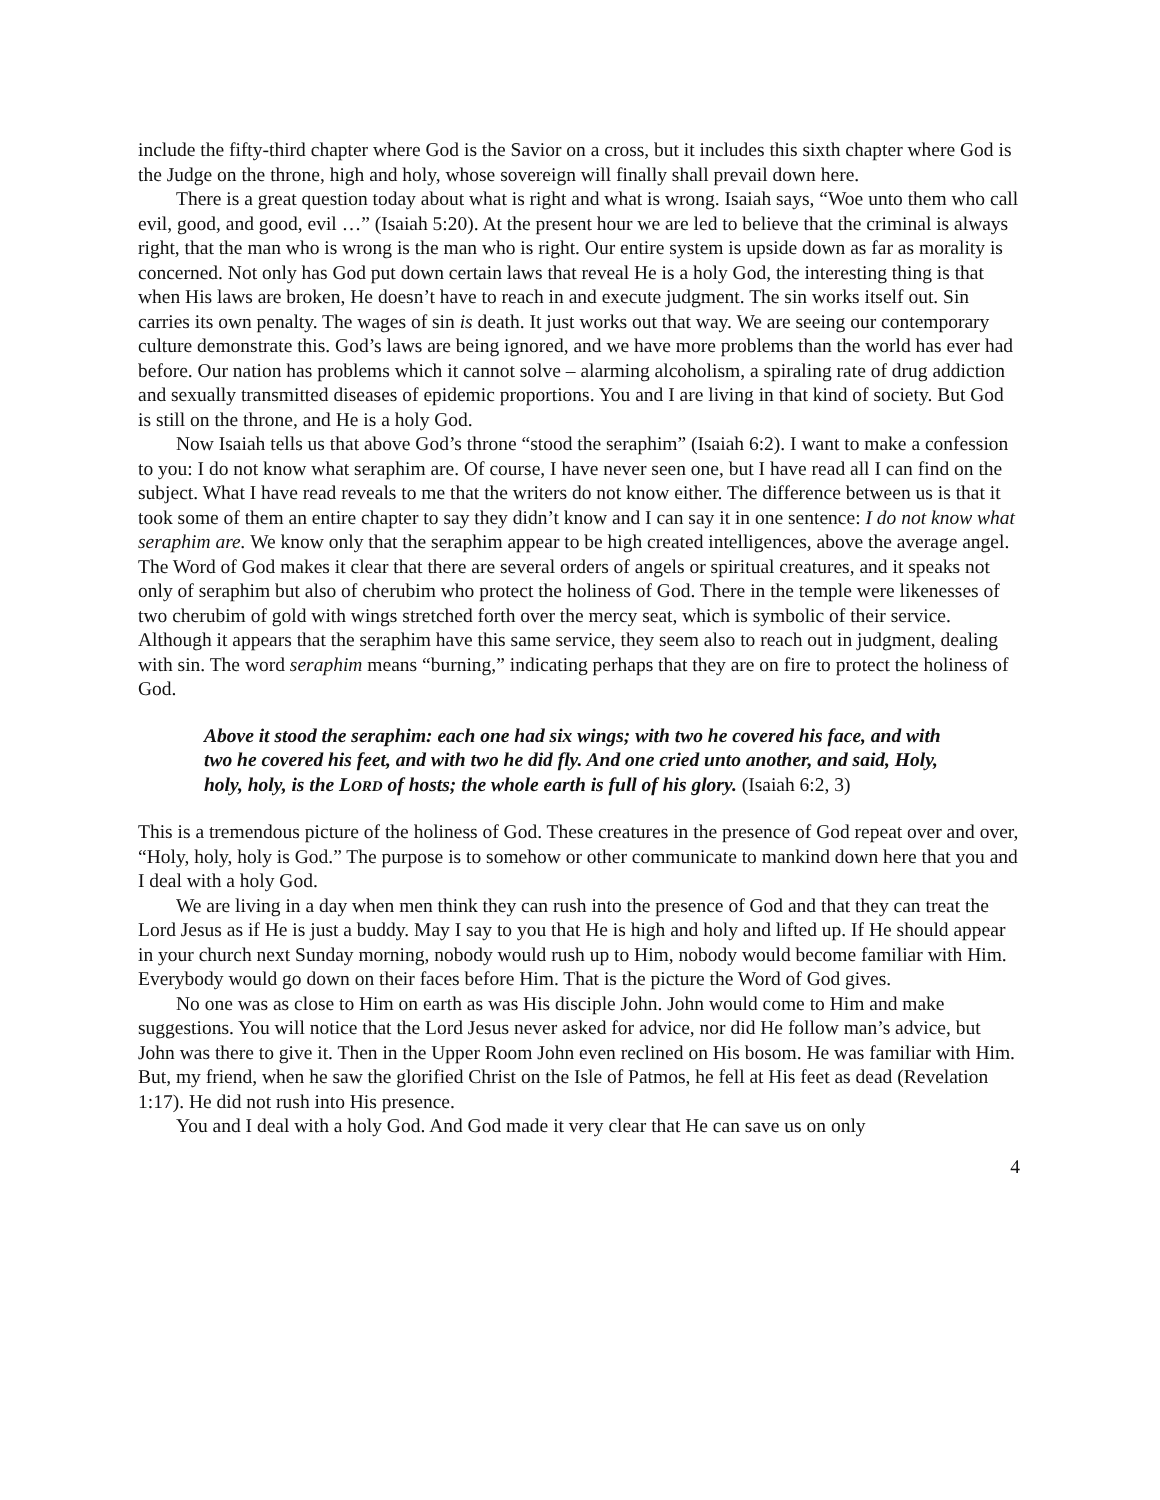include the fifty-third chapter where God is the Savior on a cross, but it includes this sixth chapter where God is the Judge on the throne, high and holy, whose sovereign will finally shall prevail down here.
There is a great question today about what is right and what is wrong. Isaiah says, “Woe unto them who call evil, good, and good, evil …” (Isaiah 5:20). At the present hour we are led to believe that the criminal is always right, that the man who is wrong is the man who is right. Our entire system is upside down as far as morality is concerned. Not only has God put down certain laws that reveal He is a holy God, the interesting thing is that when His laws are broken, He doesn’t have to reach in and execute judgment. The sin works itself out. Sin carries its own penalty. The wages of sin is death. It just works out that way. We are seeing our contemporary culture demonstrate this. God’s laws are being ignored, and we have more problems than the world has ever had before. Our nation has problems which it cannot solve – alarming alcoholism, a spiraling rate of drug addiction and sexually transmitted diseases of epidemic proportions. You and I are living in that kind of society. But God is still on the throne, and He is a holy God.
Now Isaiah tells us that above God’s throne “stood the seraphim” (Isaiah 6:2). I want to make a confession to you: I do not know what seraphim are. Of course, I have never seen one, but I have read all I can find on the subject. What I have read reveals to me that the writers do not know either. The difference between us is that it took some of them an entire chapter to say they didn’t know and I can say it in one sentence: I do not know what seraphim are. We know only that the seraphim appear to be high created intelligences, above the average angel. The Word of God makes it clear that there are several orders of angels or spiritual creatures, and it speaks not only of seraphim but also of cherubim who protect the holiness of God. There in the temple were likenesses of two cherubim of gold with wings stretched forth over the mercy seat, which is symbolic of their service. Although it appears that the seraphim have this same service, they seem also to reach out in judgment, dealing with sin. The word seraphim means “burning,” indicating perhaps that they are on fire to protect the holiness of God.
Above it stood the seraphim: each one had six wings; with two he covered his face, and with two he covered his feet, and with two he did fly. And one cried unto another, and said, Holy, holy, holy, is the LORD of hosts; the whole earth is full of his glory. (Isaiah 6:2, 3)
This is a tremendous picture of the holiness of God. These creatures in the presence of God repeat over and over, “Holy, holy, holy is God.” The purpose is to somehow or other communicate to mankind down here that you and I deal with a holy God.
We are living in a day when men think they can rush into the presence of God and that they can treat the Lord Jesus as if He is just a buddy. May I say to you that He is high and holy and lifted up. If He should appear in your church next Sunday morning, nobody would rush up to Him, nobody would become familiar with Him. Everybody would go down on their faces before Him. That is the picture the Word of God gives.
No one was as close to Him on earth as was His disciple John. John would come to Him and make suggestions. You will notice that the Lord Jesus never asked for advice, nor did He follow man’s advice, but John was there to give it. Then in the Upper Room John even reclined on His bosom. He was familiar with Him. But, my friend, when he saw the glorified Christ on the Isle of Patmos, he fell at His feet as dead (Revelation 1:17). He did not rush into His presence.
You and I deal with a holy God. And God made it very clear that He can save us on only
4